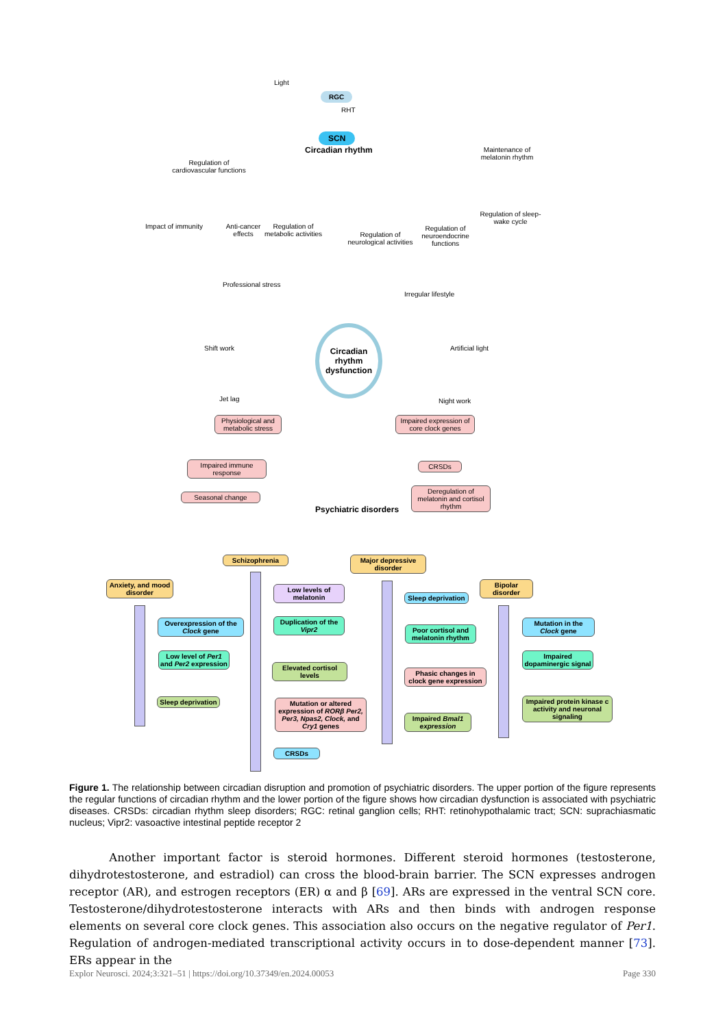Light
RGC
RHT
SCN
Circadian rhythm
Regulation of cardiovascular functions
Maintenance of melatonin rhythm
Regulation of sleep-wake cycle
Impact of immunity
Anti-cancer effects
Regulation of metabolic activities
Regulation of neurological activities
Regulation of neuroendocrine functions
Professional stress
Irregular lifestyle
Circadian rhythm dysfunction
Shift work Artificial light
Jet lag Night work
Physiological and metabolic stress
Impaired expression of core clock genes
Impaired immune response
CRSDs
Seasonal change
Deregulation of melatonin and cortisol rhythm
Psychiatric disorders
Schizophrenia
Major depressive disorder
Anxiety, and mood disorder
Bipolar disorder
Overexpression of the Clock gene
Low level of Per1 and Per2 expression
Sleep deprivation
Low levels of melatonin
Duplication of the Vipr2
Elevated cortisol levels
Mutation or altered expression of RORβ Per2, Per3, Npas2, Clock, and Cry1 genes
CRSDs
Sleep deprivation
Poor cortisol and melatonin rhythm
Phasic changes in clock gene expression
Impaired Bmal1 expression
Mutation in the Clock gene
Impaired dopaminergic signal
Impaired protein kinase c activity and neuronal signaling
Figure 1. The relationship between circadian disruption and promotion of psychiatric disorders. The upper portion of the figure represents the regular functions of circadian rhythm and the lower portion of the figure shows how circadian dysfunction is associated with psychiatric diseases. CRSDs: circadian rhythm sleep disorders; RGC: retinal ganglion cells; RHT: retinohypothalamic tract; SCN: suprachiasmatic nucleus; Vipr2: vasoactive intestinal peptide receptor 2
Another important factor is steroid hormones. Different steroid hormones (testosterone, dihydrotestosterone, and estradiol) can cross the blood-brain barrier. The SCN expresses androgen receptor (AR), and estrogen receptors (ER) α and β [69]. ARs are expressed in the ventral SCN core. Testosterone/dihydrotestosterone interacts with ARs and then binds with androgen response elements on several core clock genes. This association also occurs on the negative regulator of Per1. Regulation of androgen-mediated transcriptional activity occurs in to dose-dependent manner [73]. ERs appear in the
Explor Neurosci. 2024;3:321–51 | https://doi.org/10.37349/en.2024.00053 Page 330